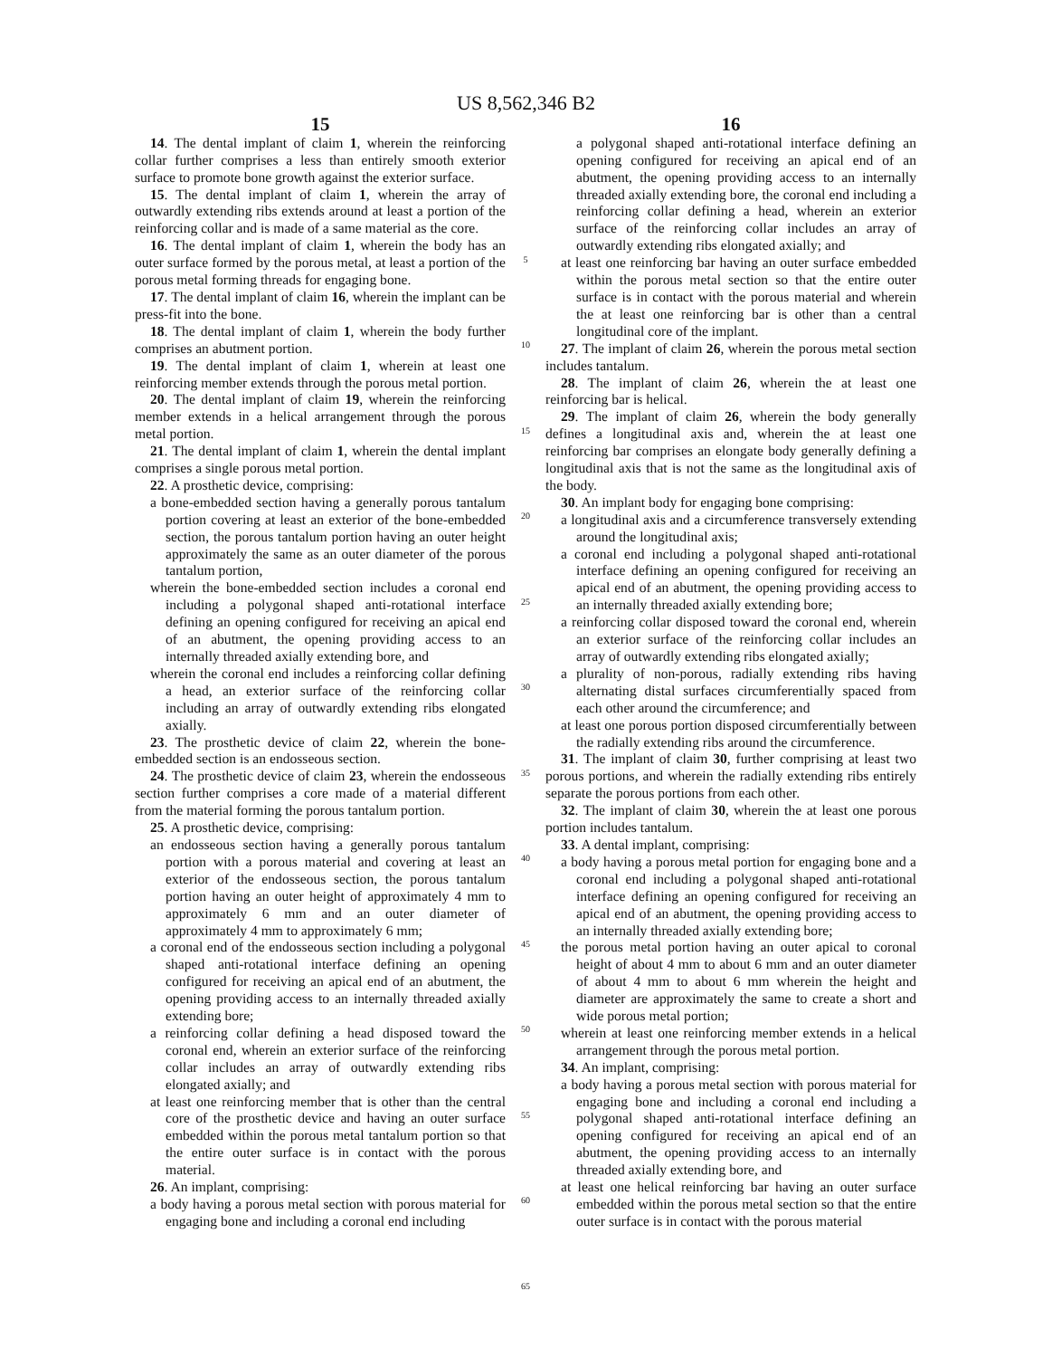US 8,562,346 B2
15
14. The dental implant of claim 1, wherein the reinforcing collar further comprises a less than entirely smooth exterior surface to promote bone growth against the exterior surface.
15. The dental implant of claim 1, wherein the array of outwardly extending ribs extends around at least a portion of the reinforcing collar and is made of a same material as the core.
16. The dental implant of claim 1, wherein the body has an outer surface formed by the porous metal, at least a portion of the porous metal forming threads for engaging bone.
17. The dental implant of claim 16, wherein the implant can be press-fit into the bone.
18. The dental implant of claim 1, wherein the body further comprises an abutment portion.
19. The dental implant of claim 1, wherein at least one reinforcing member extends through the porous metal portion.
20. The dental implant of claim 19, wherein the reinforcing member extends in a helical arrangement through the porous metal portion.
21. The dental implant of claim 1, wherein the dental implant comprises a single porous metal portion.
22. A prosthetic device, comprising:
a bone-embedded section having a generally porous tantalum portion covering at least an exterior of the bone-embedded section, the porous tantalum portion having an outer height approximately the same as an outer diameter of the porous tantalum portion,
wherein the bone-embedded section includes a coronal end including a polygonal shaped anti-rotational interface defining an opening configured for receiving an apical end of an abutment, the opening providing access to an internally threaded axially extending bore, and
wherein the coronal end includes a reinforcing collar defining a head, an exterior surface of the reinforcing collar including an array of outwardly extending ribs elongated axially.
23. The prosthetic device of claim 22, wherein the bone-embedded section is an endosseous section.
24. The prosthetic device of claim 23, wherein the endosseous section further comprises a core made of a material different from the material forming the porous tantalum portion.
25. A prosthetic device, comprising:
an endosseous section having a generally porous tantalum portion with a porous material and covering at least an exterior of the endosseous section, the porous tantalum portion having an outer height of approximately 4 mm to approximately 6 mm and an outer diameter of approximately 4 mm to approximately 6 mm;
a coronal end of the endosseous section including a polygonal shaped anti-rotational interface defining an opening configured for receiving an apical end of an abutment, the opening providing access to an internally threaded axially extending bore;
a reinforcing collar defining a head disposed toward the coronal end, wherein an exterior surface of the reinforcing collar includes an array of outwardly extending ribs elongated axially; and
at least one reinforcing member that is other than the central core of the prosthetic device and having an outer surface embedded within the porous metal tantalum portion so that the entire outer surface is in contact with the porous material.
26. An implant, comprising:
a body having a porous metal section with porous material for engaging bone and including a coronal end including
5
10
15
20
25
30
35
40
45
50
55
60
65
16
a polygonal shaped anti-rotational interface defining an opening configured for receiving an apical end of an abutment, the opening providing access to an internally threaded axially extending bore, the coronal end including a reinforcing collar defining a head, wherein an exterior surface of the reinforcing collar includes an array of outwardly extending ribs elongated axially; and
at least one reinforcing bar having an outer surface embedded within the porous metal section so that the entire outer surface is in contact with the porous material and wherein the at least one reinforcing bar is other than a central longitudinal core of the implant.
27. The implant of claim 26, wherein the porous metal section includes tantalum.
28. The implant of claim 26, wherein the at least one reinforcing bar is helical.
29. The implant of claim 26, wherein the body generally defines a longitudinal axis and, wherein the at least one reinforcing bar comprises an elongate body generally defining a longitudinal axis that is not the same as the longitudinal axis of the body.
30. An implant body for engaging bone comprising:
a longitudinal axis and a circumference transversely extending around the longitudinal axis;
a coronal end including a polygonal shaped anti-rotational interface defining an opening configured for receiving an apical end of an abutment, the opening providing access to an internally threaded axially extending bore;
a reinforcing collar disposed toward the coronal end, wherein an exterior surface of the reinforcing collar includes an array of outwardly extending ribs elongated axially;
a plurality of non-porous, radially extending ribs having alternating distal surfaces circumferentially spaced from each other around the circumference; and
at least one porous portion disposed circumferentially between the radially extending ribs around the circumference.
31. The implant of claim 30, further comprising at least two porous portions, and wherein the radially extending ribs entirely separate the porous portions from each other.
32. The implant of claim 30, wherein the at least one porous portion includes tantalum.
33. A dental implant, comprising:
a body having a porous metal portion for engaging bone and a coronal end including a polygonal shaped anti-rotational interface defining an opening configured for receiving an apical end of an abutment, the opening providing access to an internally threaded axially extending bore;
the porous metal portion having an outer apical to coronal height of about 4 mm to about 6 mm and an outer diameter of about 4 mm to about 6 mm wherein the height and diameter are approximately the same to create a short and wide porous metal portion;
wherein at least one reinforcing member extends in a helical arrangement through the porous metal portion.
34. An implant, comprising:
a body having a porous metal section with porous material for engaging bone and including a coronal end including a polygonal shaped anti-rotational interface defining an opening configured for receiving an apical end of an abutment, the opening providing access to an internally threaded axially extending bore, and
at least one helical reinforcing bar having an outer surface embedded within the porous metal section so that the entire outer surface is in contact with the porous material